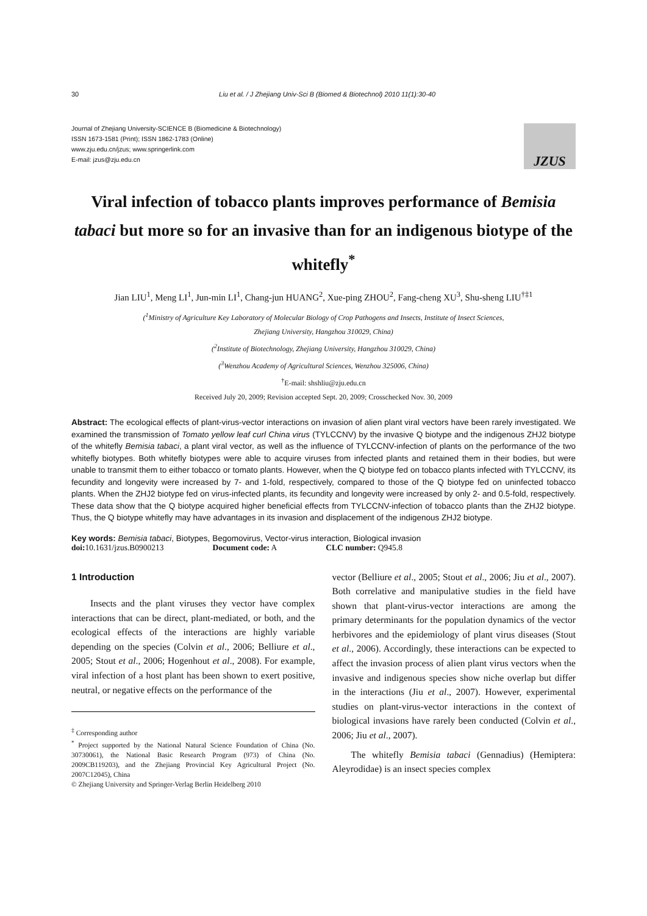30 Liu et al. / J Zhejiang Univ-Sci B (Biomed & Biotechnol) 2010 11(1):30-40
Journal of Zhejiang University-SCIENCE B (Biomedicine & Biotechnology)
ISSN 1673-1581 (Print); ISSN 1862-1783 (Online)
www.zju.edu.cn/jzus; www.springerlink.com
E-mail: jzus@zju.edu.cn
JZUS
Viral infection of tobacco plants improves performance of Bemisia tabaci but more so for an invasive than for an indigenous biotype of the whitefly<sup>*</sup>
Jian LIU<sup>1</sup>, Meng LI<sup>1</sup>, Jun-min LI<sup>1</sup>, Chang-jun HUANG<sup>2</sup>, Xue-ping ZHOU<sup>2</sup>, Fang-cheng XU<sup>3</sup>, Shu-sheng LIU<sup>†‡1</sup>
(<sup>1</sup>Ministry of Agriculture Key Laboratory of Molecular Biology of Crop Pathogens and Insects, Institute of Insect Sciences,
Zhejiang University, Hangzhou 310029, China)
(<sup>2</sup>Institute of Biotechnology, Zhejiang University, Hangzhou 310029, China)
(<sup>3</sup>Wenzhou Academy of Agricultural Sciences, Wenzhou 325006, China)
<sup>†</sup> E-mail: shshliu@zju.edu.cn
Received July 20, 2009; Revision accepted Sept. 20, 2009; Crosschecked Nov. 30, 2009
Abstract: The ecological effects of plant-virus-vector interactions on invasion of alien plant viral vectors have been rarely investigated. We examined the transmission of Tomato yellow leaf curl China virus (TYLCCNV) by the invasive Q biotype and the indigenous ZHJ2 biotype of the whitefly Bemisia tabaci, a plant viral vector, as well as the influence of TYLCCNV-infection of plants on the performance of the two whitefly biotypes. Both whitefly biotypes were able to acquire viruses from infected plants and retained them in their bodies, but were unable to transmit them to either tobacco or tomato plants. However, when the Q biotype fed on tobacco plants infected with TYLCCNV, its fecundity and longevity were increased by 7- and 1-fold, respectively, compared to those of the Q biotype fed on uninfected tobacco plants. When the ZHJ2 biotype fed on virus-infected plants, its fecundity and longevity were increased by only 2- and 0.5-fold, respectively. These data show that the Q biotype acquired higher beneficial effects from TYLCCNV-infection of tobacco plants than the ZHJ2 biotype. Thus, the Q biotype whitefly may have advantages in its invasion and displacement of the indigenous ZHJ2 biotype.
Key words: Bemisia tabaci, Biotypes, Begomovirus, Vector-virus interaction, Biological invasion
doi: 10.1631/jzus.B0900213 Document code: A CLC number: Q945.8
1 Introduction
Insects and the plant viruses they vector have complex interactions that can be direct, plant-mediated, or both, and the ecological effects of the interactions are highly variable depending on the species (Colvin et al., 2006; Belliure et al., 2005; Stout et al., 2006; Hogenhout et al., 2008). For example, viral infection of a host plant has been shown to exert positive, neutral, or negative effects on the performance of the
<sup>‡</sup> Corresponding author
<sup>*</sup> Project supported by the National Natural Science Foundation of China (No. 30730061), the National Basic Research Program (973) of China (No. 2009CB119203), and the Zhejiang Provincial Key Agricultural Project (No. 2007C12045), China
© Zhejiang University and Springer-Verlag Berlin Heidelberg 2010
vector (Belliure et al., 2005; Stout et al., 2006; Jiu et al., 2007). Both correlative and manipulative studies in the field have shown that plant-virus-vector interactions are among the primary determinants for the population dynamics of the vector herbivores and the epidemiology of plant virus diseases (Stout et al., 2006). Accordingly, these interactions can be expected to affect the invasion process of alien plant virus vectors when the invasive and indigenous species show niche overlap but differ in the interactions (Jiu et al., 2007). However, experimental studies on plant-virus-vector interactions in the context of biological invasions have rarely been conducted (Colvin et al., 2006; Jiu et al., 2007).
The whitefly Bemisia tabaci (Gennadius) (Hemiptera: Aleyrodidae) is an insect species complex